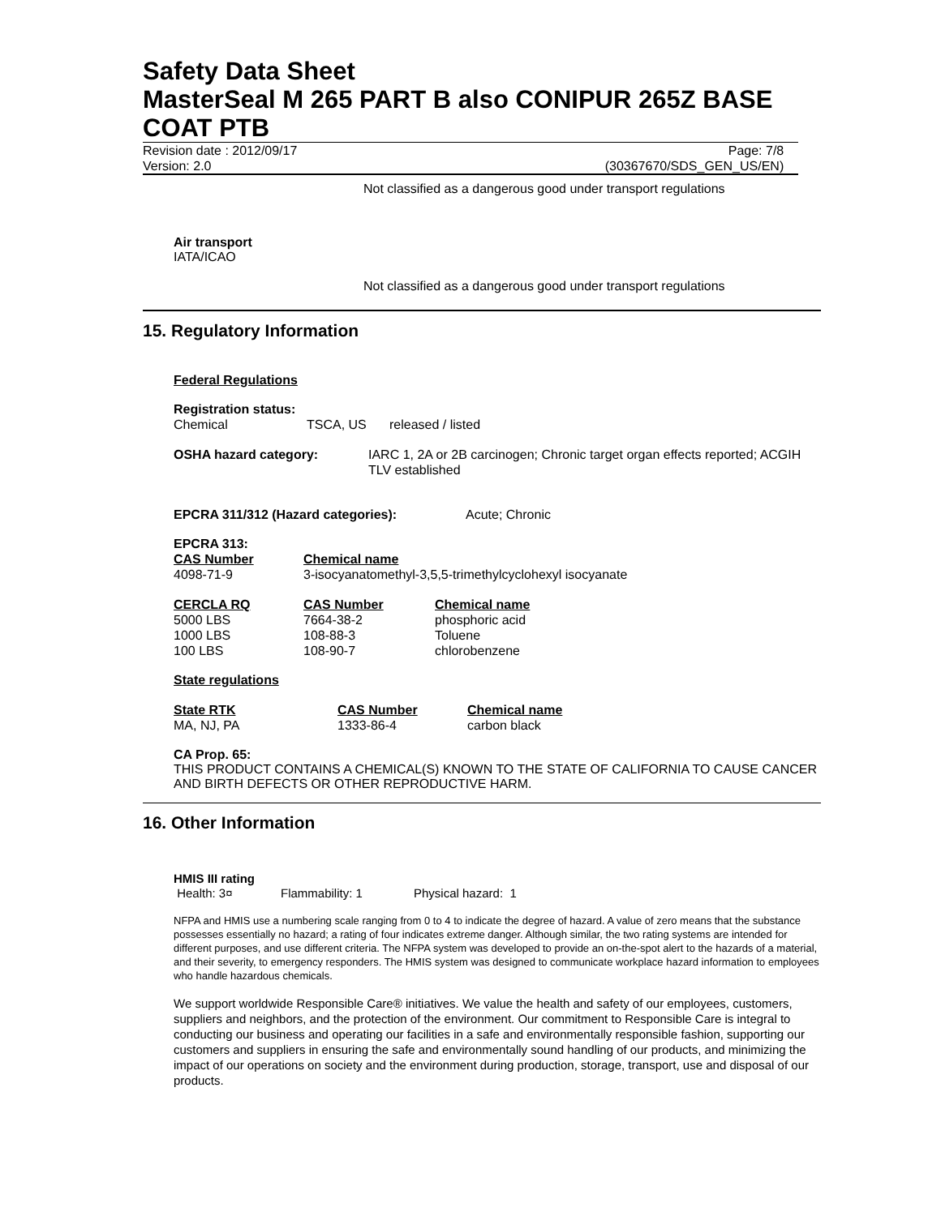Safety Data Sheet
MasterSeal M 265 PART B also CONIPUR 265Z BASE COAT PTB
Revision date : 2012/09/17 Page: 7/8
Version: 2.0 (30367670/SDS_GEN_US/EN)
Not classified as a dangerous good under transport regulations
Air transport
IATA/ICAO
Not classified as a dangerous good under transport regulations
15. Regulatory Information
Federal Regulations
Registration status:
| Chemical | TSCA, US | released / listed |
| OSHA hazard category: | IARC 1, 2A or 2B carcinogen; Chronic target organ effects reported; ACGIH TLV established |
| EPCRA 311/312 (Hazard categories): | Acute; Chronic |
EPCRA 313:
| CAS Number | Chemical name |
| 4098-71-9 | 3-isocyanatomethyl-3,5,5-trimethylcyclohexyl isocyanate |
| CERCLA RQ | CAS Number | Chemical name |
| 5000 LBS | 7664-38-2 | phosphoric acid |
| 1000 LBS | 108-88-3 | Toluene |
| 100 LBS | 108-90-7 | chlorobenzene |
State regulations
| State RTK | CAS Number | Chemical name |
| MA, NJ, PA | 1333-86-4 | carbon black |
CA Prop. 65:
THIS PRODUCT CONTAINS A CHEMICAL(S) KNOWN TO THE STATE OF CALIFORNIA TO CAUSE CANCER AND BIRTH DEFECTS OR OTHER REPRODUCTIVE HARM.
16. Other Information
HMIS III rating
| Health: 3¤ | Flammability: 1 | Physical hazard: 1 |
NFPA and HMIS use a numbering scale ranging from 0 to 4 to indicate the degree of hazard. A value of zero means that the substance possesses essentially no hazard; a rating of four indicates extreme danger. Although similar, the two rating systems are intended for different purposes, and use different criteria. The NFPA system was developed to provide an on-the-spot alert to the hazards of a material, and their severity, to emergency responders. The HMIS system was designed to communicate workplace hazard information to employees who handle hazardous chemicals.
We support worldwide Responsible Care® initiatives. We value the health and safety of our employees, customers, suppliers and neighbors, and the protection of the environment. Our commitment to Responsible Care is integral to conducting our business and operating our facilities in a safe and environmentally responsible fashion, supporting our customers and suppliers in ensuring the safe and environmentally sound handling of our products, and minimizing the impact of our operations on society and the environment during production, storage, transport, use and disposal of our products.